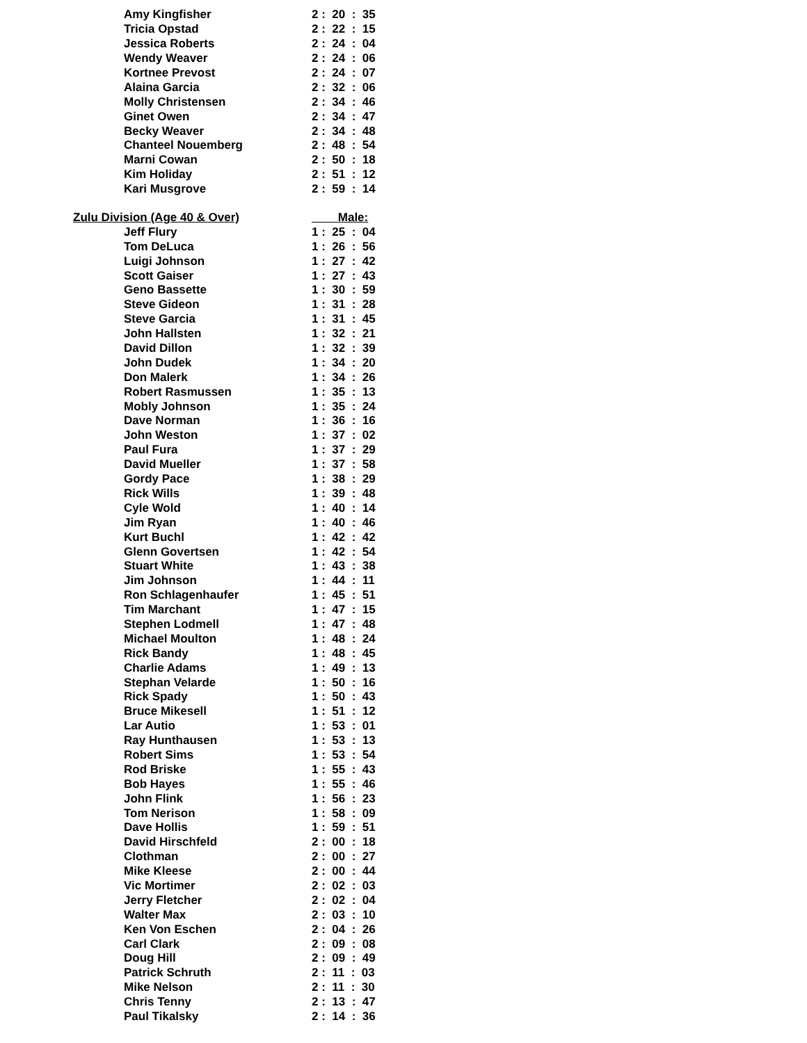| Amy Kingfisher | 2 : 20 : 35 |
| Tricia Opstad | 2 : 22 : 15 |
| Jessica Roberts | 2 : 24 : 04 |
| Wendy Weaver | 2 : 24 : 06 |
| Kortnee Prevost | 2 : 24 : 07 |
| Alaina Garcia | 2 : 32 : 06 |
| Molly Christensen | 2 : 34 : 46 |
| Ginet Owen | 2 : 34 : 47 |
| Becky Weaver | 2 : 34 : 48 |
| Chanteel Nouemberg | 2 : 48 : 54 |
| Marni Cowan | 2 : 50 : 18 |
| Kim Holiday | 2 : 51 : 12 |
| Kari Musgrove | 2 : 59 : 14 |
| Zulu Division (Age 40 & Over) | Male: |
| Jeff Flury | 1 : 25 : 04 |
| Tom DeLuca | 1 : 26 : 56 |
| Luigi Johnson | 1 : 27 : 42 |
| Scott Gaiser | 1 : 27 : 43 |
| Geno Bassette | 1 : 30 : 59 |
| Steve Gideon | 1 : 31 : 28 |
| Steve Garcia | 1 : 31 : 45 |
| John Hallsten | 1 : 32 : 21 |
| David Dillon | 1 : 32 : 39 |
| John Dudek | 1 : 34 : 20 |
| Don Malerk | 1 : 34 : 26 |
| Robert Rasmussen | 1 : 35 : 13 |
| Mobly Johnson | 1 : 35 : 24 |
| Dave Norman | 1 : 36 : 16 |
| John Weston | 1 : 37 : 02 |
| Paul Fura | 1 : 37 : 29 |
| David Mueller | 1 : 37 : 58 |
| Gordy Pace | 1 : 38 : 29 |
| Rick Wills | 1 : 39 : 48 |
| Cyle Wold | 1 : 40 : 14 |
| Jim Ryan | 1 : 40 : 46 |
| Kurt Buchl | 1 : 42 : 42 |
| Glenn Govertsen | 1 : 42 : 54 |
| Stuart White | 1 : 43 : 38 |
| Jim Johnson | 1 : 44 : 11 |
| Ron Schlagenhaufer | 1 : 45 : 51 |
| Tim Marchant | 1 : 47 : 15 |
| Stephen Lodmell | 1 : 47 : 48 |
| Michael Moulton | 1 : 48 : 24 |
| Rick Bandy | 1 : 48 : 45 |
| Charlie Adams | 1 : 49 : 13 |
| Stephan Velarde | 1 : 50 : 16 |
| Rick Spady | 1 : 50 : 43 |
| Bruce Mikesell | 1 : 51 : 12 |
| Lar Autio | 1 : 53 : 01 |
| Ray Hunthausen | 1 : 53 : 13 |
| Robert Sims | 1 : 53 : 54 |
| Rod Briske | 1 : 55 : 43 |
| Bob Hayes | 1 : 55 : 46 |
| John Flink | 1 : 56 : 23 |
| Tom Nerison | 1 : 58 : 09 |
| Dave Hollis | 1 : 59 : 51 |
| David Hirschfeld | 2 : 00 : 18 |
| Clothman | 2 : 00 : 27 |
| Mike Kleese | 2 : 00 : 44 |
| Vic Mortimer | 2 : 02 : 03 |
| Jerry Fletcher | 2 : 02 : 04 |
| Walter Max | 2 : 03 : 10 |
| Ken Von Eschen | 2 : 04 : 26 |
| Carl Clark | 2 : 09 : 08 |
| Doug Hill | 2 : 09 : 49 |
| Patrick Schruth | 2 : 11 : 03 |
| Mike Nelson | 2 : 11 : 30 |
| Chris Tenny | 2 : 13 : 47 |
| Paul Tikalsky | 2 : 14 : 36 |